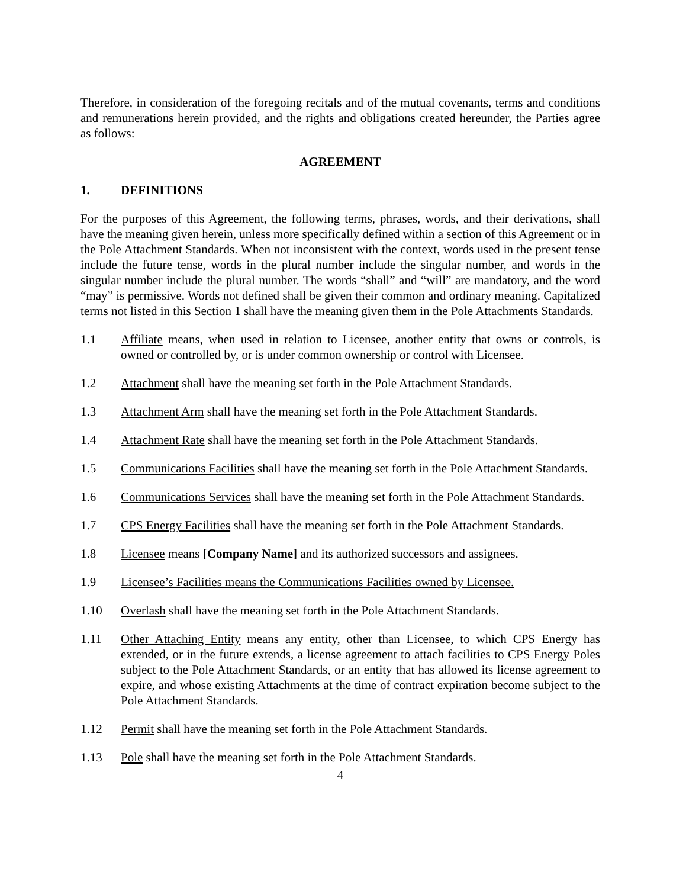Therefore, in consideration of the foregoing recitals and of the mutual covenants, terms and conditions and remunerations herein provided, and the rights and obligations created hereunder, the Parties agree as follows:
AGREEMENT
1. DEFINITIONS
For the purposes of this Agreement, the following terms, phrases, words, and their derivations, shall have the meaning given herein, unless more specifically defined within a section of this Agreement or in the Pole Attachment Standards. When not inconsistent with the context, words used in the present tense include the future tense, words in the plural number include the singular number, and words in the singular number include the plural number. The words “shall” and “will” are mandatory, and the word “may” is permissive. Words not defined shall be given their common and ordinary meaning. Capitalized terms not listed in this Section 1 shall have the meaning given them in the Pole Attachments Standards.
1.1 Affiliate means, when used in relation to Licensee, another entity that owns or controls, is owned or controlled by, or is under common ownership or control with Licensee.
1.2 Attachment shall have the meaning set forth in the Pole Attachment Standards.
1.3 Attachment Arm shall have the meaning set forth in the Pole Attachment Standards.
1.4 Attachment Rate shall have the meaning set forth in the Pole Attachment Standards.
1.5 Communications Facilities shall have the meaning set forth in the Pole Attachment Standards.
1.6 Communications Services shall have the meaning set forth in the Pole Attachment Standards.
1.7 CPS Energy Facilities shall have the meaning set forth in the Pole Attachment Standards.
1.8 Licensee means [Company Name] and its authorized successors and assignees.
1.9 Licensee’s Facilities means the Communications Facilities owned by Licensee.
1.10 Overlash shall have the meaning set forth in the Pole Attachment Standards.
1.11 Other Attaching Entity means any entity, other than Licensee, to which CPS Energy has extended, or in the future extends, a license agreement to attach facilities to CPS Energy Poles subject to the Pole Attachment Standards, or an entity that has allowed its license agreement to expire, and whose existing Attachments at the time of contract expiration become subject to the Pole Attachment Standards.
1.12 Permit shall have the meaning set forth in the Pole Attachment Standards.
1.13 Pole shall have the meaning set forth in the Pole Attachment Standards.
4